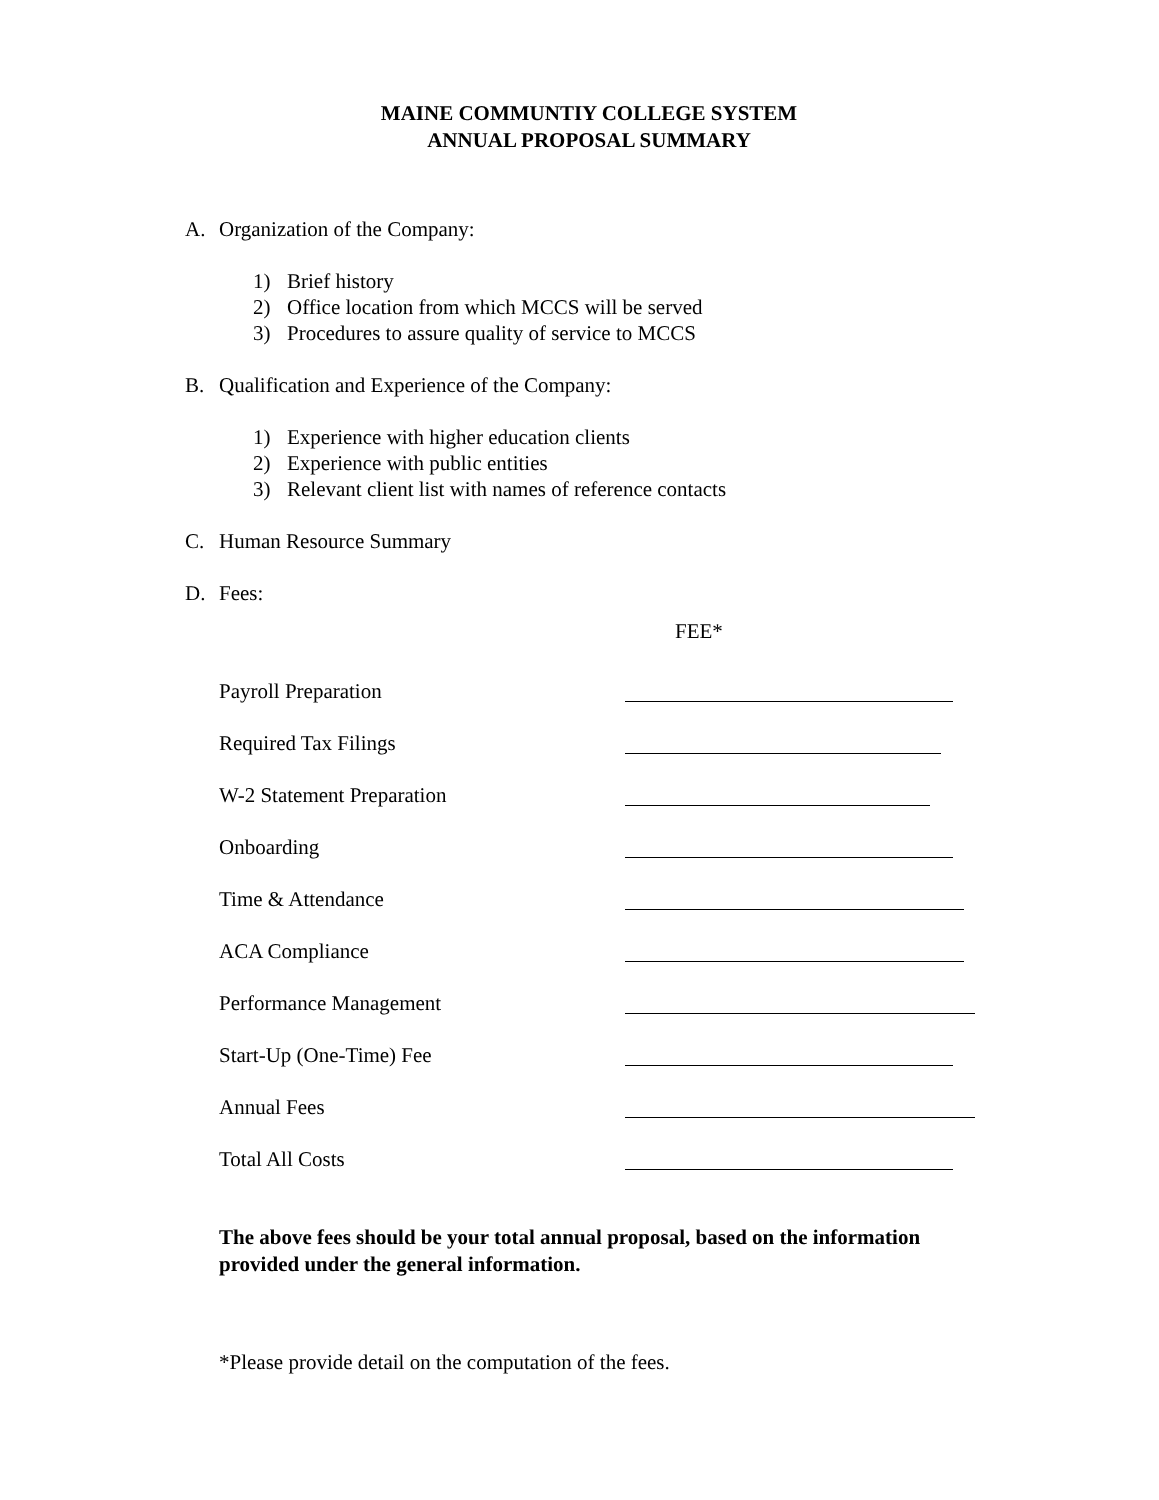MAINE COMMUNTIY COLLEGE SYSTEM
ANNUAL PROPOSAL SUMMARY
A. Organization of the Company:
1) Brief history
2) Office location from which MCCS will be served
3) Procedures to assure quality of service to MCCS
B. Qualification and Experience of the Company:
1) Experience with higher education clients
2) Experience with public entities
3) Relevant client list with names of reference contacts
C. Human Resource Summary
D. Fees:
FEE*
Payroll Preparation
Required Tax Filings
W-2 Statement Preparation
Onboarding
Time & Attendance
ACA Compliance
Performance Management
Start-Up (One-Time) Fee
Annual Fees
Total All Costs
The above fees should be your total annual proposal, based on the information provided under the general information.
*Please provide detail on the computation of the fees.